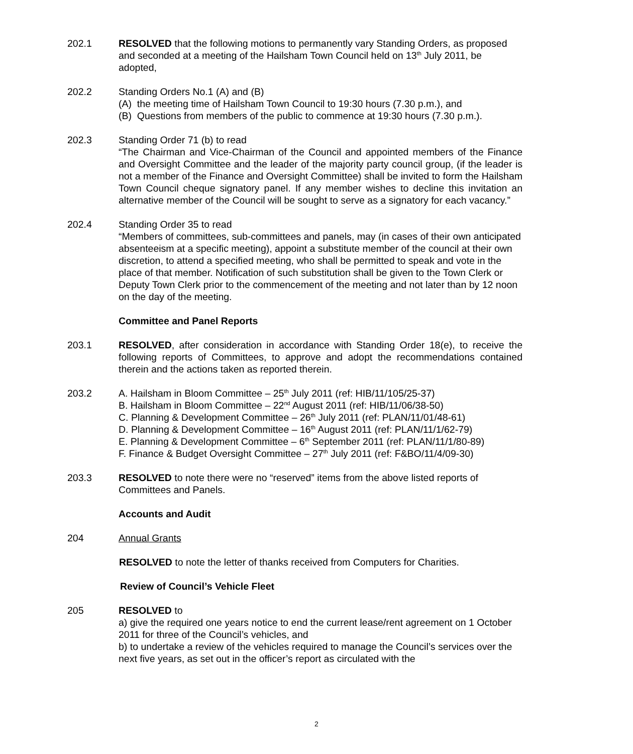202.1 RESOLVED that the following motions to permanently vary Standing Orders, as proposed and seconded at a meeting of the Hailsham Town Council held on 13<sup>th</sup> July 2011, be adopted,
202.2 Standing Orders No.1 (A) and (B)
(A) the meeting time of Hailsham Town Council to 19:30 hours (7.30 p.m.), and
(B) Questions from members of the public to commence at 19:30 hours (7.30 p.m.).
202.3 Standing Order 71 (b) to read
“The Chairman and Vice-Chairman of the Council and appointed members of the Finance and Oversight Committee and the leader of the majority party council group, (if the leader is not a member of the Finance and Oversight Committee) shall be invited to form the Hailsham Town Council cheque signatory panel. If any member wishes to decline this invitation an alternative member of the Council will be sought to serve as a signatory for each vacancy.”
202.4 Standing Order 35 to read
“Members of committees, sub-committees and panels, may (in cases of their own anticipated absenteeism at a specific meeting), appoint a substitute member of the council at their own discretion, to attend a specified meeting, who shall be permitted to speak and vote in the place of that member. Notification of such substitution shall be given to the Town Clerk or Deputy Town Clerk prior to the commencement of the meeting and not later than by 12 noon on the day of the meeting.
Committee and Panel Reports
203.1 RESOLVED, after consideration in accordance with Standing Order 18(e), to receive the following reports of Committees, to approve and adopt the recommendations contained therein and the actions taken as reported therein.
203.2 A. Hailsham in Bloom Committee – 25<sup>th</sup> July 2011 (ref: HIB/11/105/25-37)
B. Hailsham in Bloom Committee – 22<sup>nd</sup> August 2011 (ref: HIB/11/06/38-50)
C. Planning & Development Committee – 26<sup>th</sup> July 2011 (ref: PLAN/11/01/48-61)
D. Planning & Development Committee – 16<sup>th</sup> August 2011 (ref: PLAN/11/1/62-79)
E. Planning & Development Committee – 6<sup>th</sup> September 2011 (ref: PLAN/11/1/80-89)
F. Finance & Budget Oversight Committee – 27<sup>th</sup> July 2011 (ref: F&BO/11/4/09-30)
203.3 RESOLVED to note there were no “reserved” items from the above listed reports of Committees and Panels.
Accounts and Audit
204 Annual Grants
RESOLVED to note the letter of thanks received from Computers for Charities.
Review of Council’s Vehicle Fleet
205 RESOLVED to
a) give the required one years notice to end the current lease/rent agreement on 1 October 2011 for three of the Council’s vehicles, and
b) to undertake a review of the vehicles required to manage the Council’s services over the next five years, as set out in the officer’s report as circulated with the
2